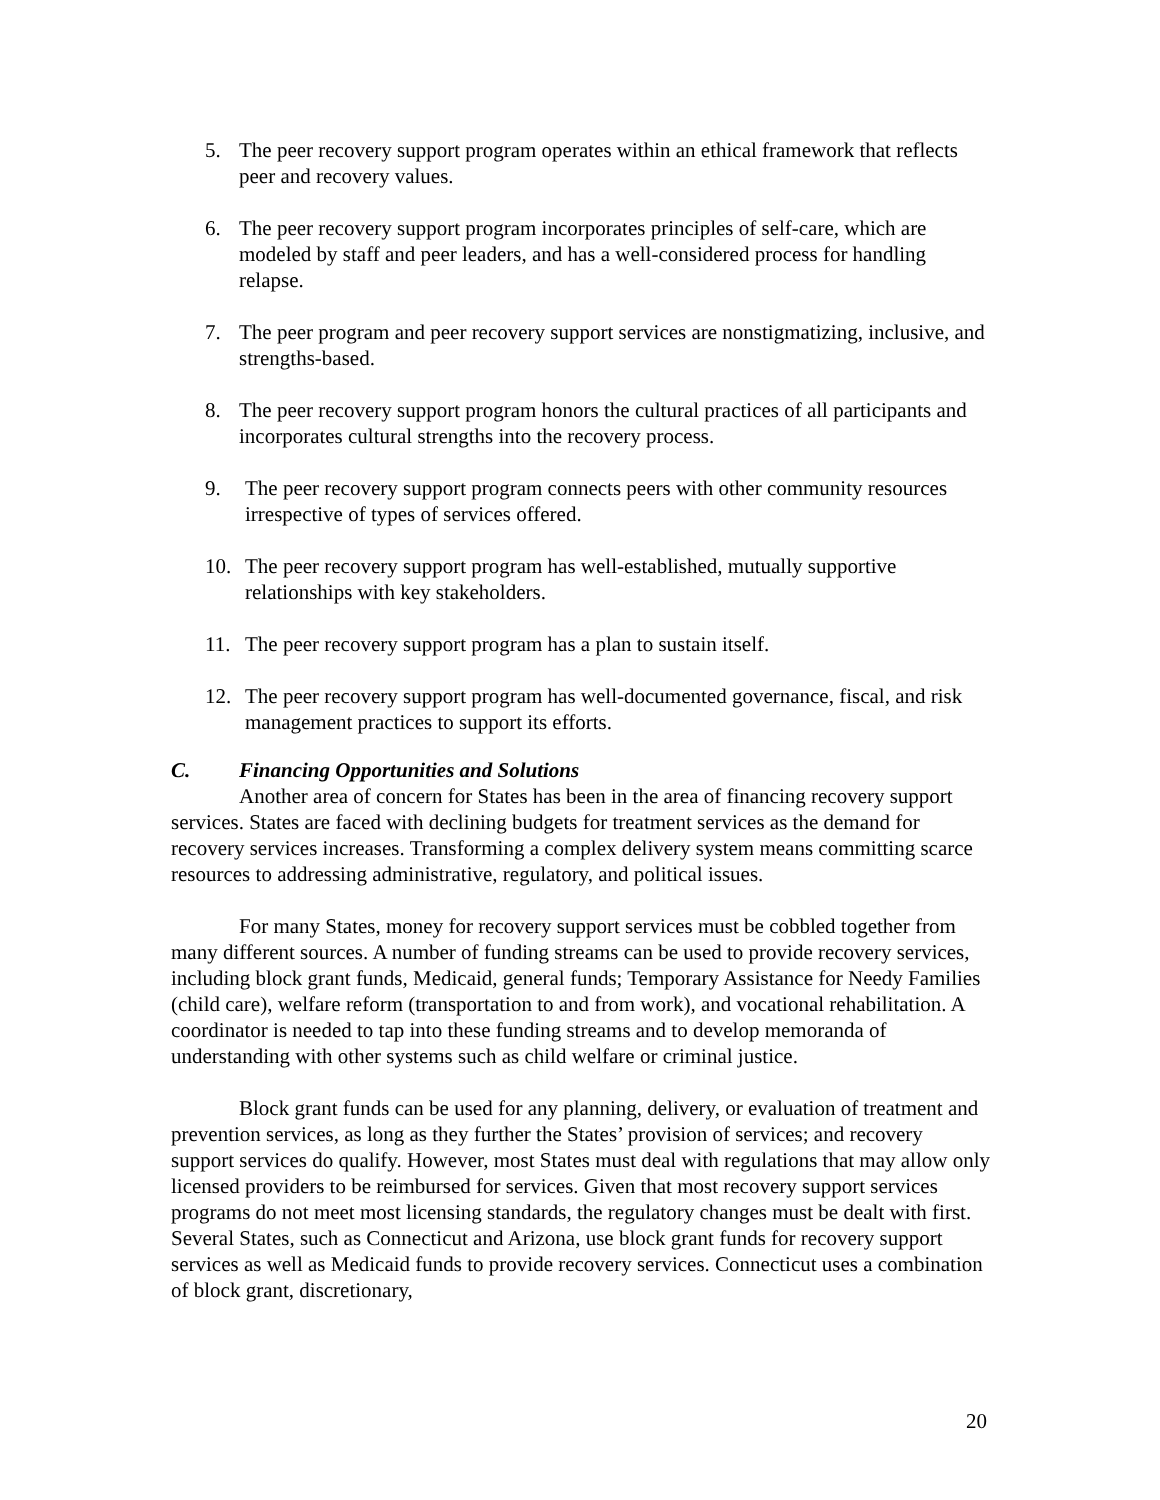5. The peer recovery support program operates within an ethical framework that reflects peer and recovery values.
6. The peer recovery support program incorporates principles of self-care, which are modeled by staff and peer leaders, and has a well-considered process for handling relapse.
7. The peer program and peer recovery support services are nonstigmatizing, inclusive, and strengths-based.
8. The peer recovery support program honors the cultural practices of all participants and incorporates cultural strengths into the recovery process.
9. The peer recovery support program connects peers with other community resources irrespective of types of services offered.
10. The peer recovery support program has well-established, mutually supportive relationships with key stakeholders.
11. The peer recovery support program has a plan to sustain itself.
12. The peer recovery support program has well-documented governance, fiscal, and risk management practices to support its efforts.
C. Financing Opportunities and Solutions
Another area of concern for States has been in the area of financing recovery support services. States are faced with declining budgets for treatment services as the demand for recovery services increases. Transforming a complex delivery system means committing scarce resources to addressing administrative, regulatory, and political issues.
For many States, money for recovery support services must be cobbled together from many different sources. A number of funding streams can be used to provide recovery services, including block grant funds, Medicaid, general funds; Temporary Assistance for Needy Families (child care), welfare reform (transportation to and from work), and vocational rehabilitation. A coordinator is needed to tap into these funding streams and to develop memoranda of understanding with other systems such as child welfare or criminal justice.
Block grant funds can be used for any planning, delivery, or evaluation of treatment and prevention services, as long as they further the States’ provision of services; and recovery support services do qualify. However, most States must deal with regulations that may allow only licensed providers to be reimbursed for services. Given that most recovery support services programs do not meet most licensing standards, the regulatory changes must be dealt with first. Several States, such as Connecticut and Arizona, use block grant funds for recovery support services as well as Medicaid funds to provide recovery services. Connecticut uses a combination of block grant, discretionary,
20